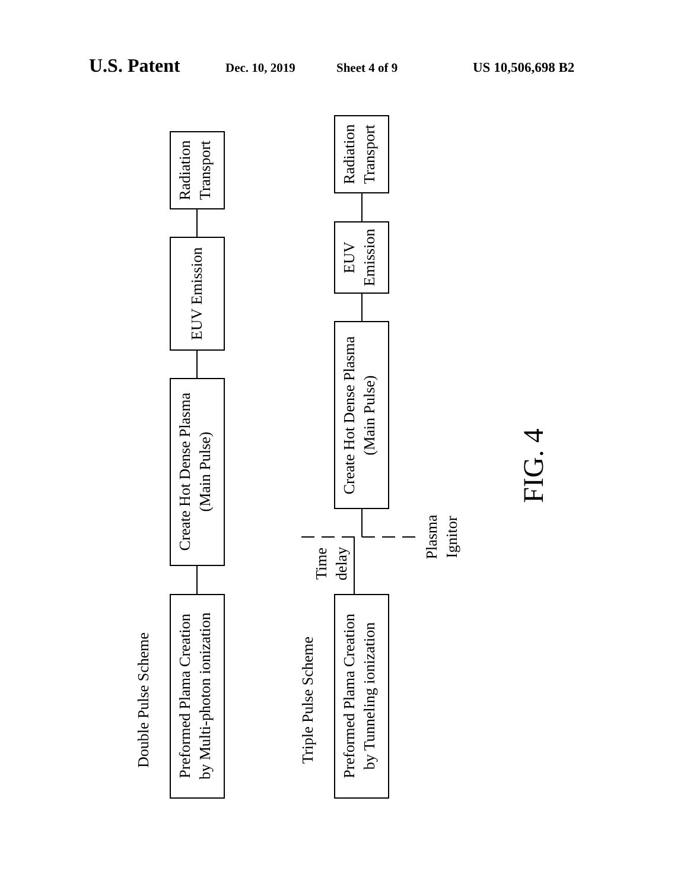U.S. Patent Dec. 10, 2019 Sheet 4 of 9 US 10,506,698 B2
Double Pulse Scheme
Radiation
Transport
EUV Emission
Create Hot Dense Plasma
(Main Pulse)
Preformed Plama Creation
by Multi-photon ionization
Triple Pulse Scheme
Radiation
Transport
EUV
Emission
Create Hot Dense Plasma
(Main Pulse)
Preformed Plama Creation
by Tunneling ionization
Time
delay
Plasma
Ignitor
FIG. 4